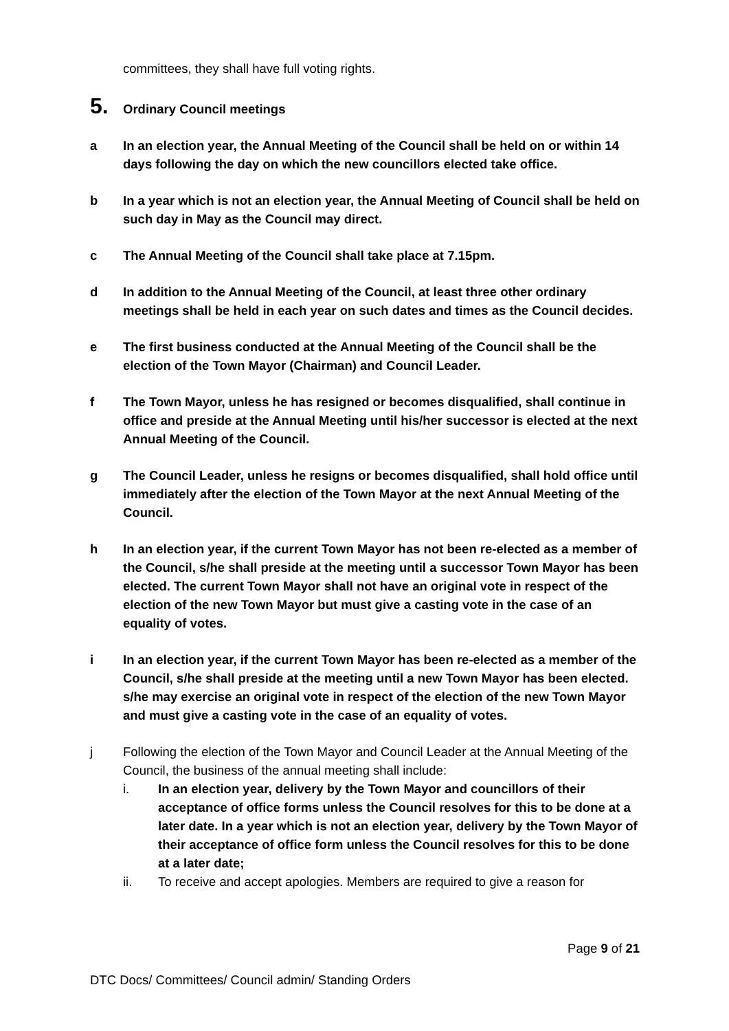committees, they shall have full voting rights.
5. Ordinary Council meetings
a In an election year, the Annual Meeting of the Council shall be held on or within 14 days following the day on which the new councillors elected take office.
b In a year which is not an election year, the Annual Meeting of Council shall be held on such day in May as the Council may direct.
c The Annual Meeting of the Council shall take place at 7.15pm.
d In addition to the Annual Meeting of the Council, at least three other ordinary meetings shall be held in each year on such dates and times as the Council decides.
e The first business conducted at the Annual Meeting of the Council shall be the election of the Town Mayor (Chairman) and Council Leader.
f The Town Mayor, unless he has resigned or becomes disqualified, shall continue in office and preside at the Annual Meeting until his/her successor is elected at the next Annual Meeting of the Council.
g The Council Leader, unless he resigns or becomes disqualified, shall hold office until immediately after the election of the Town Mayor at the next Annual Meeting of the Council.
h In an election year, if the current Town Mayor has not been re-elected as a member of the Council, s/he shall preside at the meeting until a successor Town Mayor has been elected. The current Town Mayor shall not have an original vote in respect of the election of the new Town Mayor but must give a casting vote in the case of an equality of votes.
i In an election year, if the current Town Mayor has been re-elected as a member of the Council, s/he shall preside at the meeting until a new Town Mayor has been elected. s/he may exercise an original vote in respect of the election of the new Town Mayor and must give a casting vote in the case of an equality of votes.
j Following the election of the Town Mayor and Council Leader at the Annual Meeting of the Council, the business of the annual meeting shall include:
i. In an election year, delivery by the Town Mayor and councillors of their acceptance of office forms unless the Council resolves for this to be done at a later date. In a year which is not an election year, delivery by the Town Mayor of their acceptance of office form unless the Council resolves for this to be done at a later date;
ii. To receive and accept apologies. Members are required to give a reason for
Page 9 of 21
DTC Docs/ Committees/ Council admin/ Standing Orders